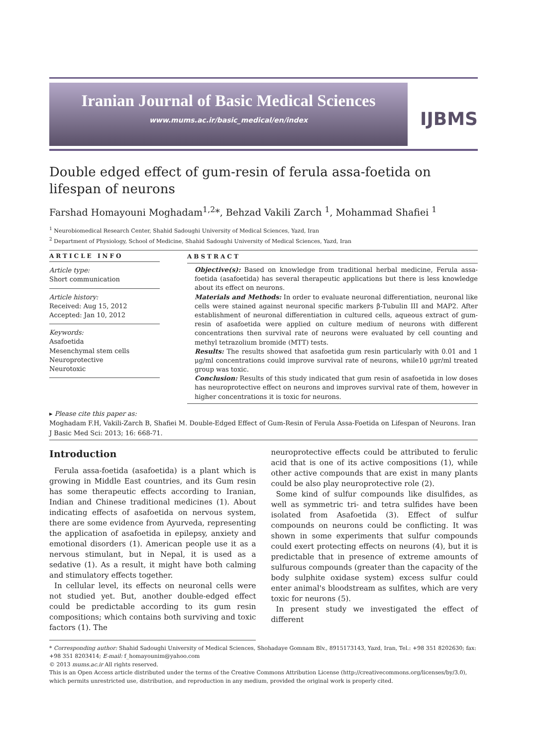Iranian Journal of Basic Medical Sciences
www.mums.ac.ir/basic_medical/en/index
IJBMS
Double edged effect of gum-resin of ferula assa-foetida on lifespan of neurons
Farshad Homayouni Moghadam<sup>1,2</sup>*, Behzad Vakili Zarch <sup>1</sup>, Mohammad Shafiei <sup>1</sup>
<sup>1</sup> Neurobiomedical Research Center, Shahid Sadoughi University of Medical Sciences, Yazd, Iran
<sup>2</sup> Department of Physiology, School of Medicine, Shahid Sadoughi University of Medical Sciences, Yazd, Iran
ARTICLE INFO
Article type:
Short communication
Article history:
Received: Aug 15, 2012
Accepted: Jan 10, 2012
Keywords:
Asafoetida
Mesenchymal stem cells
Neuroprotective
Neurotoxic
ABSTRACT
Objective(s): Based on knowledge from traditional herbal medicine, Ferula assa-foetida (asafoetida) has several therapeutic applications but there is less knowledge about its effect on neurons.
Materials and Methods: In order to evaluate neuronal differentiation, neuronal like cells were stained against neuronal specific markers β-Tubulin III and MAP2. After establishment of neuronal differentiation in cultured cells, aqueous extract of gum-resin of asafoetida were applied on culture medium of neurons with different concentrations then survival rate of neurons were evaluated by cell counting and methyl tetrazolium bromide (MTT) tests.
Results: The results showed that asafoetida gum resin particularly with 0.01 and 1 μg/ml concentrations could improve survival rate of neurons, while10 μgr/ml treated group was toxic.
Conclusion: Results of this study indicated that gum resin of asafoetida in low doses has neuroprotective effect on neurons and improves survival rate of them, however in higher concentrations it is toxic for neurons.
▸ Please cite this paper as:
Moghadam F.H, Vakili-Zarch B, Shafiei M. Double-Edged Effect of Gum-Resin of Ferula Assa-Foetida on Lifespan of Neurons. Iran J Basic Med Sci: 2013; 16: 668-71.
Introduction
Ferula assa-foetida (asafoetida) is a plant which is growing in Middle East countries, and its Gum resin has some therapeutic effects according to Iranian, Indian and Chinese traditional medicines (1). About indicating effects of asafoetida on nervous system, there are some evidence from Ayurveda, representing the application of asafoetida in epilepsy, anxiety and emotional disorders (1). American people use it as a nervous stimulant, but in Nepal, it is used as a sedative (1). As a result, it might have both calming and stimulatory effects together.
In cellular level, its effects on neuronal cells were not studied yet. But, another double-edged effect could be predictable according to its gum resin compositions; which contains both surviving and toxic factors (1). The
neuroprotective effects could be attributed to ferulic acid that is one of its active compositions (1), while other active compounds that are exist in many plants could be also play neuroprotective role (2).
Some kind of sulfur compounds like disulfides, as well as symmetric tri- and tetra sulfides have been isolated from Asafoetida (3). Effect of sulfur compounds on neurons could be conflicting. It was shown in some experiments that sulfur compounds could exert protecting effects on neurons (4), but it is predictable that in presence of extreme amounts of sulfurous compounds (greater than the capacity of the body sulphite oxidase system) excess sulfur could enter animal's bloodstream as sulfites, which are very toxic for neurons (5).
In present study we investigated the effect of different
* Corresponding author: Shahid Sadoughi University of Medical Sciences, Shohadaye Gomnam Blv., 8915173143, Yazd, Iran, Tel.: +98 351 8202630; fax: +98 351 8203414; E-mail: f_homayounim@yahoo.com
© 2013 mums.ac.ir All rights reserved.
This is an Open Access article distributed under the terms of the Creative Commons Attribution License (http://creativecommons.org/licenses/by/3.0), which permits unrestricted use, distribution, and reproduction in any medium, provided the original work is properly cited.